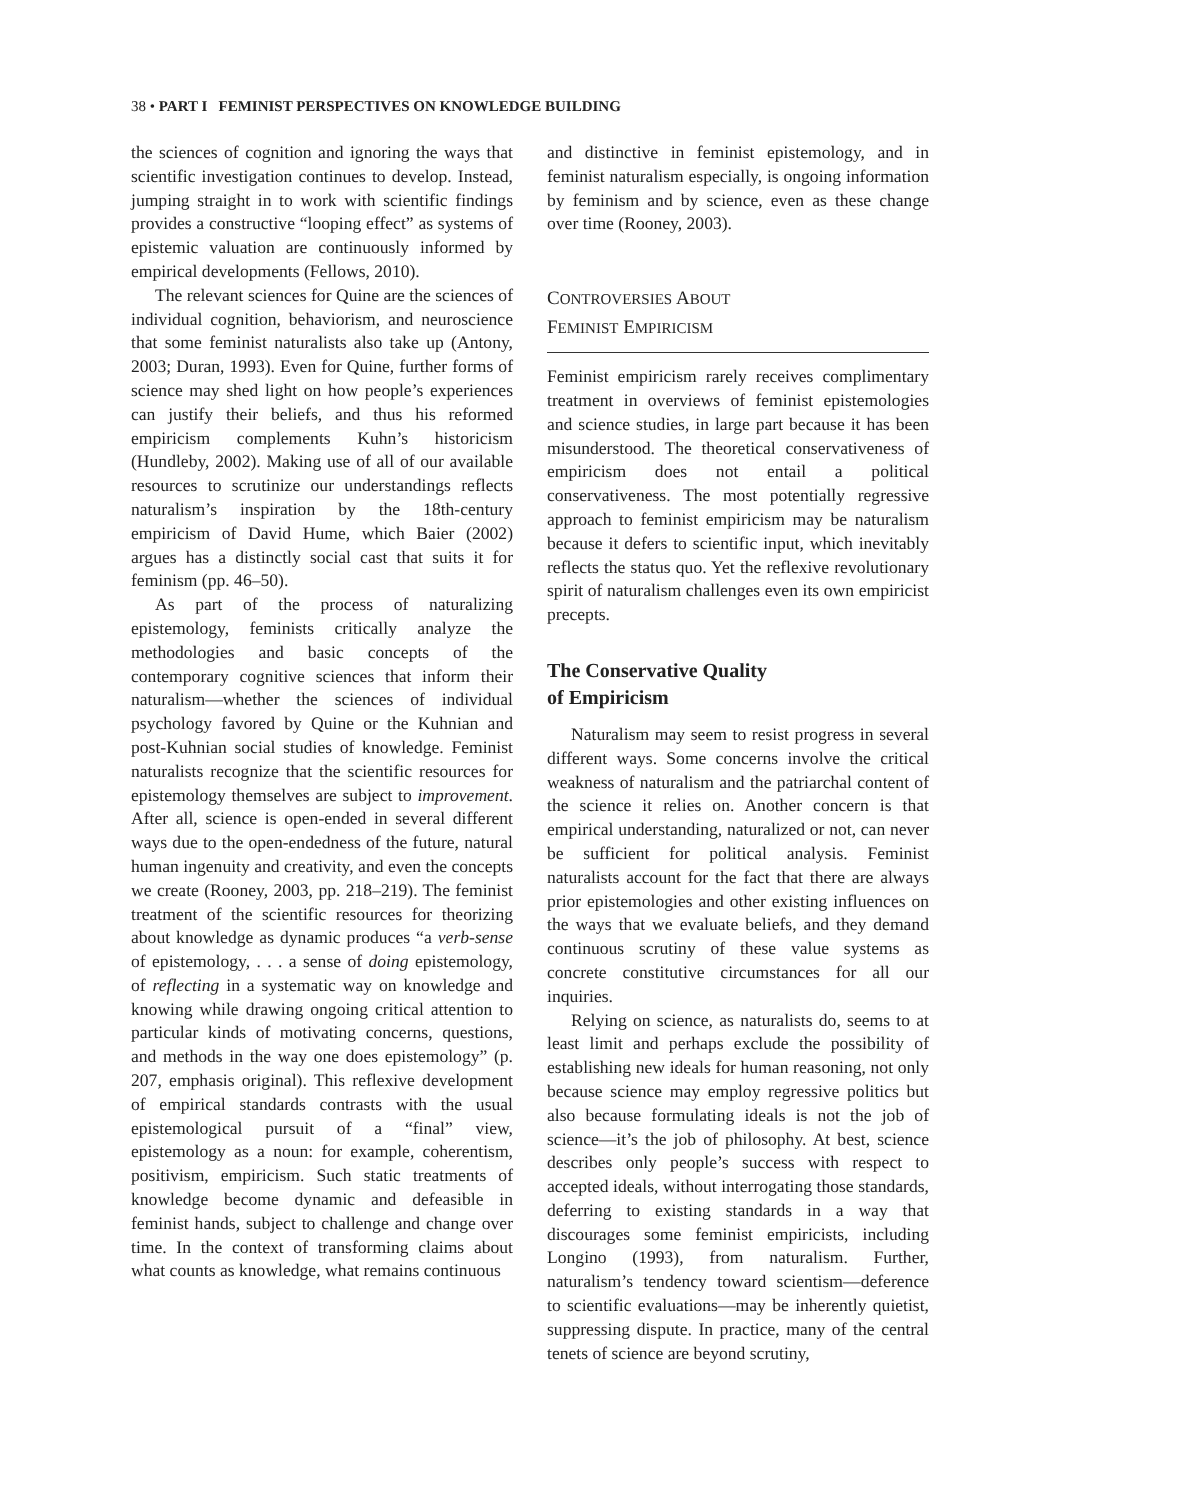38 • PART I FEMINIST PERSPECTIVES ON KNOWLEDGE BUILDING
the sciences of cognition and ignoring the ways that scientific investigation continues to develop. Instead, jumping straight in to work with scientific findings provides a constructive “looping effect” as systems of epistemic valuation are continuously informed by empirical developments (Fellows, 2010).
The relevant sciences for Quine are the sciences of individual cognition, behaviorism, and neuroscience that some feminist naturalists also take up (Antony, 2003; Duran, 1993). Even for Quine, further forms of science may shed light on how people’s experiences can justify their beliefs, and thus his reformed empiricism complements Kuhn’s historicism (Hundleby, 2002). Making use of all of our available resources to scrutinize our understandings reflects naturalism’s inspiration by the 18th-century empiricism of David Hume, which Baier (2002) argues has a distinctly social cast that suits it for feminism (pp. 46–50).
As part of the process of naturalizing epistemology, feminists critically analyze the methodologies and basic concepts of the contemporary cognitive sciences that inform their naturalism—whether the sciences of individual psychology favored by Quine or the Kuhnian and post-Kuhnian social studies of knowledge. Feminist naturalists recognize that the scientific resources for epistemology themselves are subject to improvement. After all, science is open-ended in several different ways due to the open-endedness of the future, natural human ingenuity and creativity, and even the concepts we create (Rooney, 2003, pp. 218–219). The feminist treatment of the scientific resources for theorizing about knowledge as dynamic produces “a verb-sense of epistemology, . . . a sense of doing epistemology, of reflecting in a systematic way on knowledge and knowing while drawing ongoing critical attention to particular kinds of motivating concerns, questions, and methods in the way one does epistemology” (p. 207, emphasis original). This reflexive development of empirical standards contrasts with the usual epistemological pursuit of a “final” view, epistemology as a noun: for example, coherentism, positivism, empiricism. Such static treatments of knowledge become dynamic and defeasible in feminist hands, subject to challenge and change over time. In the context of transforming claims about what counts as knowledge, what remains continuous
and distinctive in feminist epistemology, and in feminist naturalism especially, is ongoing information by feminism and by science, even as these change over time (Rooney, 2003).
CONTROVERSIES ABOUT
FEMINIST EMPIRICISM
Feminist empiricism rarely receives complimentary treatment in overviews of feminist epistemologies and science studies, in large part because it has been misunderstood. The theoretical conservativeness of empiricism does not entail a political conservativeness. The most potentially regressive approach to feminist empiricism may be naturalism because it defers to scientific input, which inevitably reflects the status quo. Yet the reflexive revolutionary spirit of naturalism challenges even its own empiricist precepts.
The Conservative Quality
of Empiricism
Naturalism may seem to resist progress in several different ways. Some concerns involve the critical weakness of naturalism and the patriarchal content of the science it relies on. Another concern is that empirical understanding, naturalized or not, can never be sufficient for political analysis. Feminist naturalists account for the fact that there are always prior epistemologies and other existing influences on the ways that we evaluate beliefs, and they demand continuous scrutiny of these value systems as concrete constitutive circumstances for all our inquiries.
Relying on science, as naturalists do, seems to at least limit and perhaps exclude the possibility of establishing new ideals for human reasoning, not only because science may employ regressive politics but also because formulating ideals is not the job of science—it’s the job of philosophy. At best, science describes only people’s success with respect to accepted ideals, without interrogating those standards, deferring to existing standards in a way that discourages some feminist empiricists, including Longino (1993), from naturalism. Further, naturalism’s tendency toward scientism—deference to scientific evaluations—may be inherently quietist, suppressing dispute. In practice, many of the central tenets of science are beyond scrutiny,